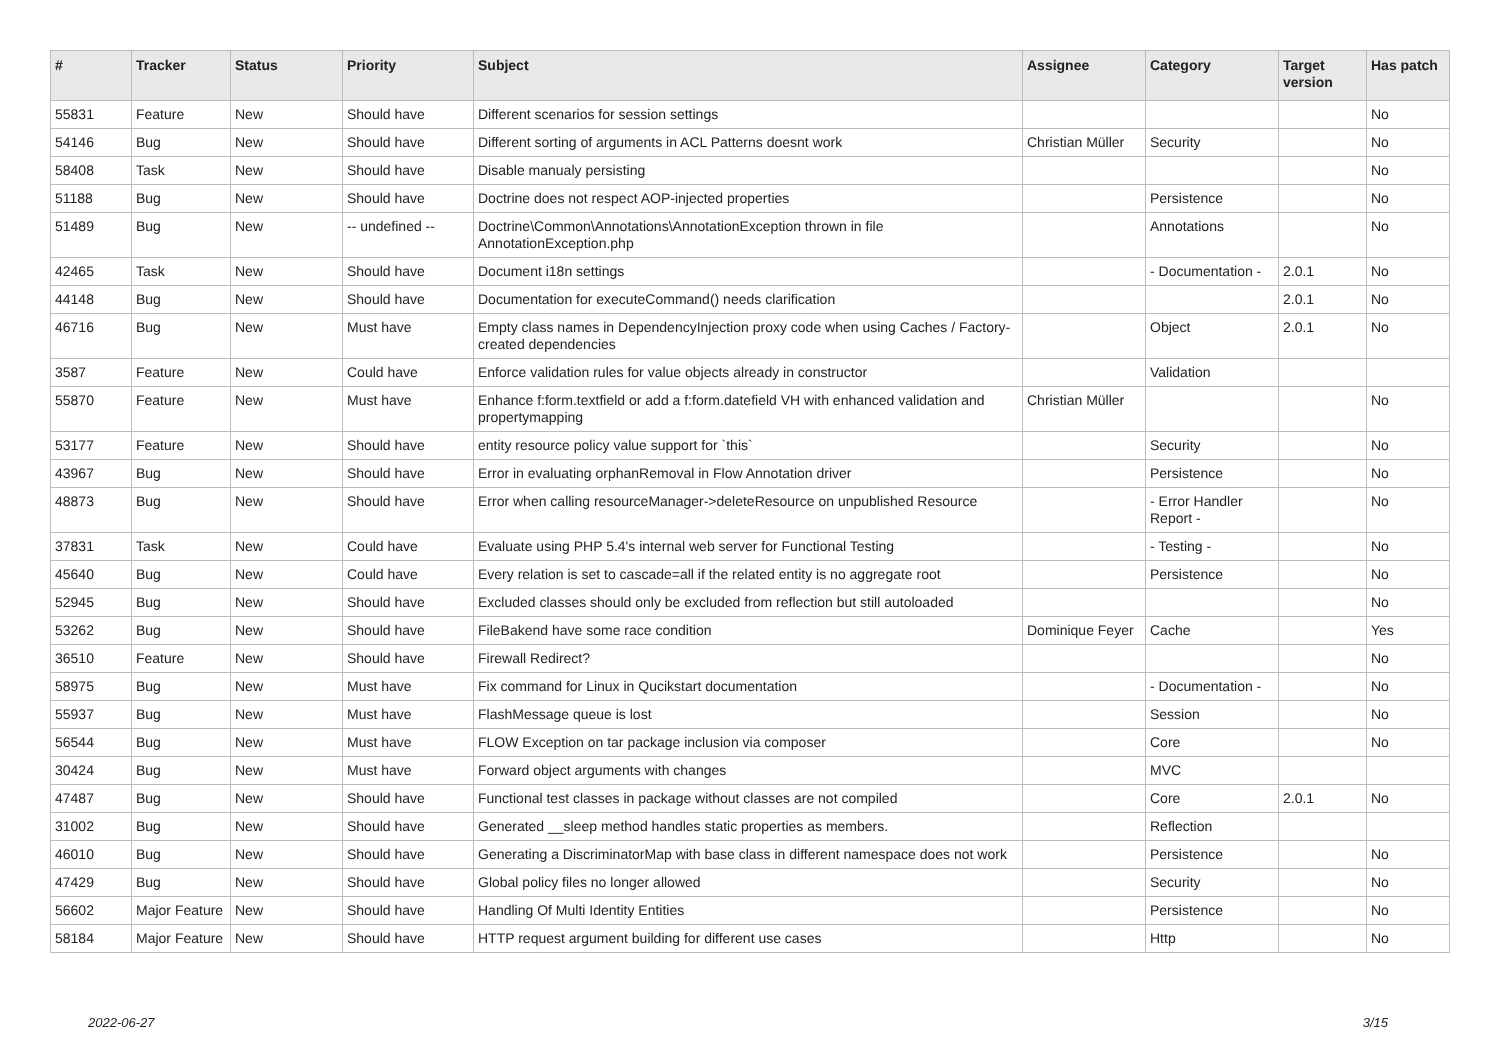| # | Tracker | Status | Priority | Subject | Assignee | Category | Target version | Has patch |
| --- | --- | --- | --- | --- | --- | --- | --- | --- |
| 55831 | Feature | New | Should have | Different scenarios for session settings | | | | No |
| 54146 | Bug | New | Should have | Different sorting of arguments in ACL Patterns doesnt work | Christian Müller | Security | | No |
| 58408 | Task | New | Should have | Disable manualy persisting | | | | No |
| 51188 | Bug | New | Should have | Doctrine does not respect AOP-injected properties | | Persistence | | No |
| 51489 | Bug | New | -- undefined -- | Doctrine\Common\Annotations\AnnotationException thrown in file AnnotationException.php | | Annotations | | No |
| 42465 | Task | New | Should have | Document i18n settings | | - Documentation - | 2.0.1 | No |
| 44148 | Bug | New | Should have | Documentation for executeCommand() needs clarification | | | 2.0.1 | No |
| 46716 | Bug | New | Must have | Empty class names in DependencyInjection proxy code when using Caches / Factory-created dependencies | | Object | 2.0.1 | No |
| 3587 | Feature | New | Could have | Enforce validation rules for value objects already in constructor | | Validation | | |
| 55870 | Feature | New | Must have | Enhance f:form.textfield or add a f:form.datefield VH with enhanced validation and propertymapping | Christian Müller | | | No |
| 53177 | Feature | New | Should have | entity resource policy value support for `this` | | Security | | No |
| 43967 | Bug | New | Should have | Error in evaluating orphanRemoval in Flow Annotation driver | | Persistence | | No |
| 48873 | Bug | New | Should have | Error when calling resourceManager->deleteResource on unpublished Resource | | - Error Handler Report - | | No |
| 37831 | Task | New | Could have | Evaluate using PHP 5.4's internal web server for Functional Testing | | - Testing - | | No |
| 45640 | Bug | New | Could have | Every relation is set to cascade=all if the related entity is no aggregate root | | Persistence | | No |
| 52945 | Bug | New | Should have | Excluded classes should only be excluded from reflection but still autoloaded | | | | No |
| 53262 | Bug | New | Should have | FileBakend have some race condition | Dominique Feyer | Cache | | Yes |
| 36510 | Feature | New | Should have | Firewall Redirect? | | | | No |
| 58975 | Bug | New | Must have | Fix command for Linux in Qucikstart documentation | | - Documentation - | | No |
| 55937 | Bug | New | Must have | FlashMessage queue is lost | | Session | | No |
| 56544 | Bug | New | Must have | FLOW Exception on tar package inclusion via composer | | Core | | No |
| 30424 | Bug | New | Must have | Forward object arguments with changes | | MVC | | |
| 47487 | Bug | New | Should have | Functional test classes in package without classes are not compiled | | Core | 2.0.1 | No |
| 31002 | Bug | New | Should have | Generated __sleep method handles static properties as members. | | Reflection | | |
| 46010 | Bug | New | Should have | Generating a DiscriminatorMap with base class in different namespace does not work | | Persistence | | No |
| 47429 | Bug | New | Should have | Global policy files no longer allowed | | Security | | No |
| 56602 | Major Feature | New | Should have | Handling Of Multi Identity Entities | | Persistence | | No |
| 58184 | Major Feature | New | Should have | HTTP request argument building for different use cases | | Http | | No |
2022-06-27 3/15